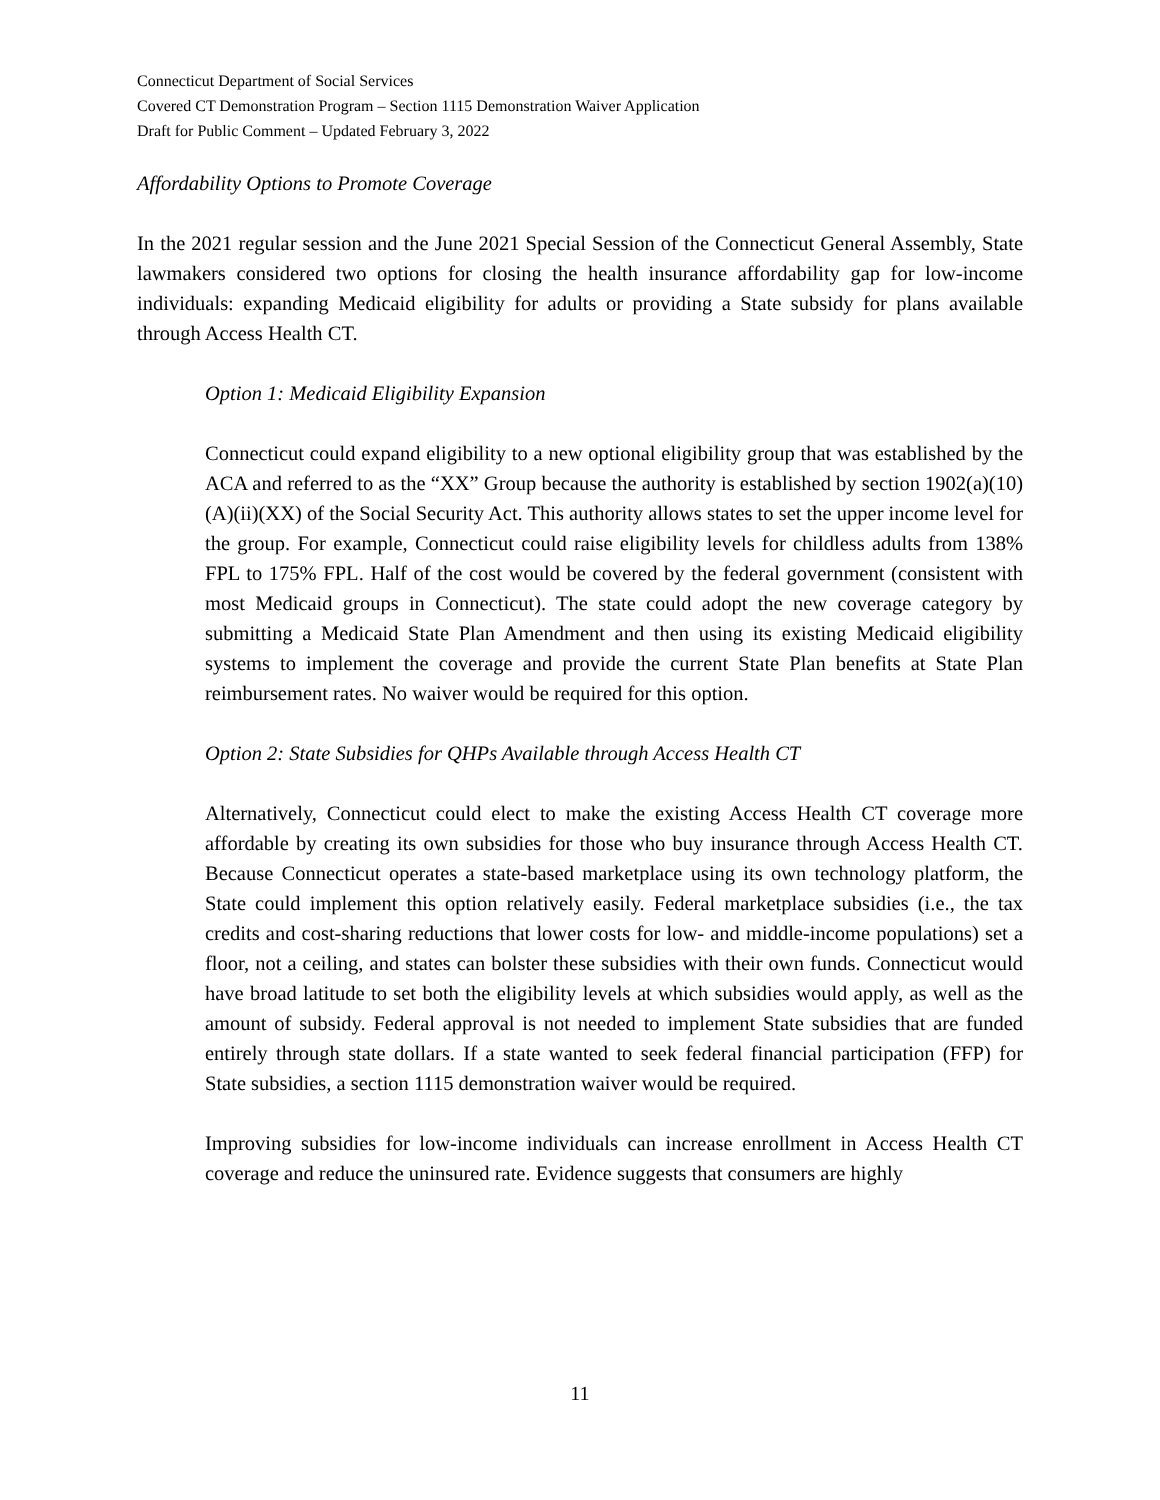Connecticut Department of Social Services
Covered CT Demonstration Program – Section 1115 Demonstration Waiver Application
Draft for Public Comment – Updated February 3, 2022
Affordability Options to Promote Coverage
In the 2021 regular session and the June 2021 Special Session of the Connecticut General Assembly, State lawmakers considered two options for closing the health insurance affordability gap for low-income individuals: expanding Medicaid eligibility for adults or providing a State subsidy for plans available through Access Health CT.
Option 1: Medicaid Eligibility Expansion
Connecticut could expand eligibility to a new optional eligibility group that was established by the ACA and referred to as the “XX” Group because the authority is established by section 1902(a)(10)(A)(ii)(XX) of the Social Security Act. This authority allows states to set the upper income level for the group. For example, Connecticut could raise eligibility levels for childless adults from 138% FPL to 175% FPL. Half of the cost would be covered by the federal government (consistent with most Medicaid groups in Connecticut). The state could adopt the new coverage category by submitting a Medicaid State Plan Amendment and then using its existing Medicaid eligibility systems to implement the coverage and provide the current State Plan benefits at State Plan reimbursement rates. No waiver would be required for this option.
Option 2: State Subsidies for QHPs Available through Access Health CT
Alternatively, Connecticut could elect to make the existing Access Health CT coverage more affordable by creating its own subsidies for those who buy insurance through Access Health CT. Because Connecticut operates a state-based marketplace using its own technology platform, the State could implement this option relatively easily. Federal marketplace subsidies (i.e., the tax credits and cost-sharing reductions that lower costs for low- and middle-income populations) set a floor, not a ceiling, and states can bolster these subsidies with their own funds. Connecticut would have broad latitude to set both the eligibility levels at which subsidies would apply, as well as the amount of subsidy. Federal approval is not needed to implement State subsidies that are funded entirely through state dollars. If a state wanted to seek federal financial participation (FFP) for State subsidies, a section 1115 demonstration waiver would be required.
Improving subsidies for low-income individuals can increase enrollment in Access Health CT coverage and reduce the uninsured rate. Evidence suggests that consumers are highly
11